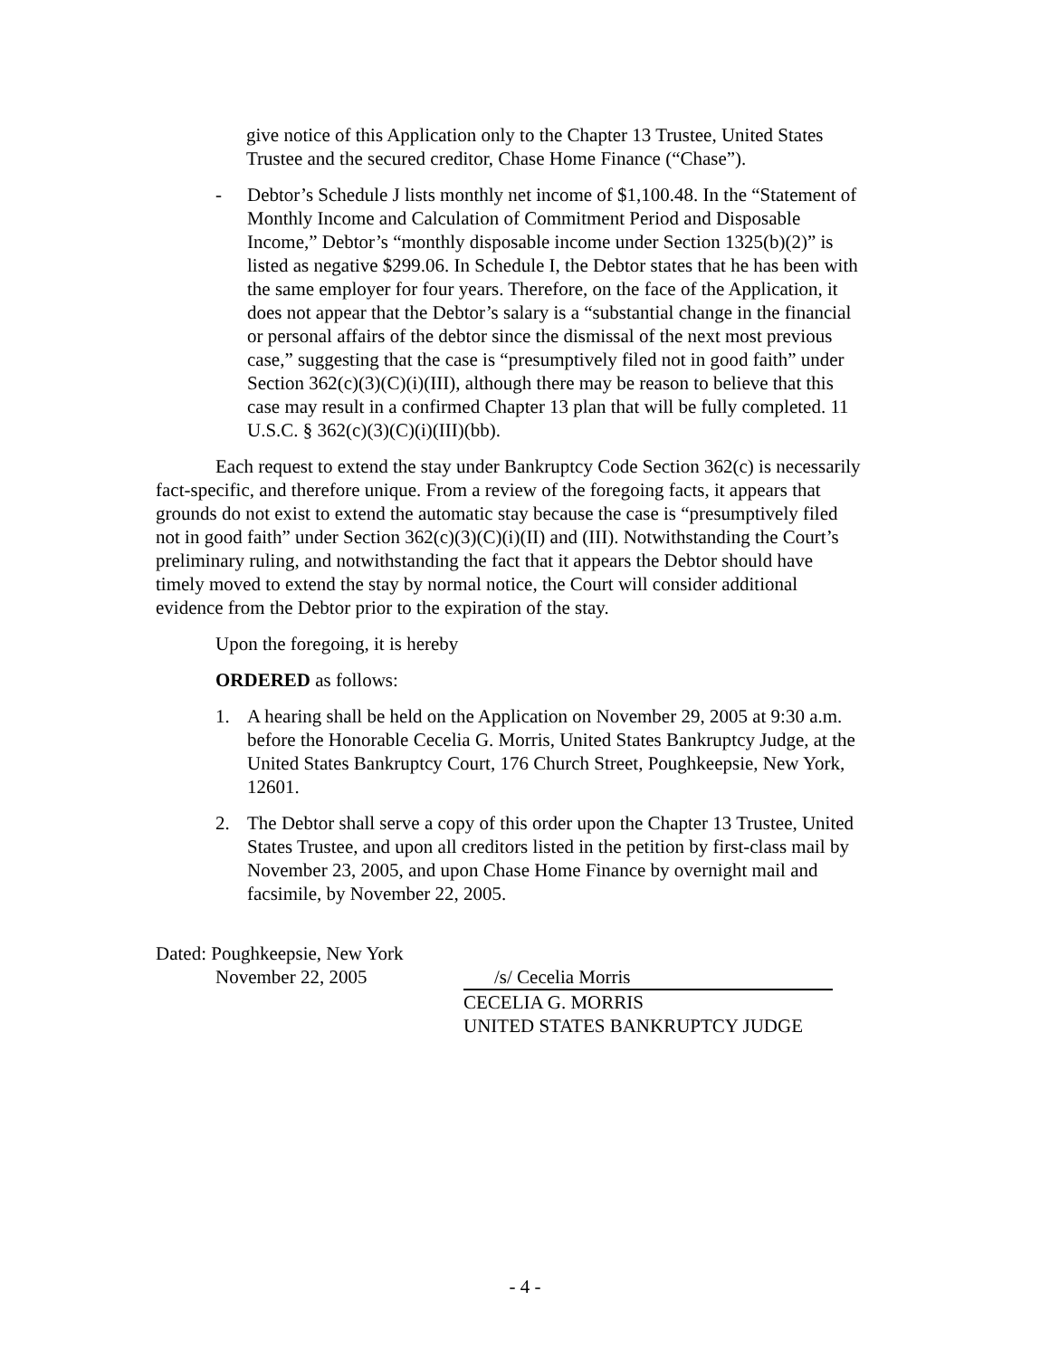give notice of this Application only to the Chapter 13 Trustee, United States Trustee and the secured creditor, Chase Home Finance (“Chase”).
- Debtor’s Schedule J lists monthly net income of $1,100.48. In the “Statement of Monthly Income and Calculation of Commitment Period and Disposable Income,” Debtor’s “monthly disposable income under Section 1325(b)(2)” is listed as negative $299.06. In Schedule I, the Debtor states that he has been with the same employer for four years. Therefore, on the face of the Application, it does not appear that the Debtor’s salary is a “substantial change in the financial or personal affairs of the debtor since the dismissal of the next most previous case,” suggesting that the case is “presumptively filed not in good faith” under Section 362(c)(3)(C)(i)(III), although there may be reason to believe that this case may result in a confirmed Chapter 13 plan that will be fully completed. 11 U.S.C. § 362(c)(3)(C)(i)(III)(bb).
Each request to extend the stay under Bankruptcy Code Section 362(c) is necessarily fact-specific, and therefore unique. From a review of the foregoing facts, it appears that grounds do not exist to extend the automatic stay because the case is “presumptively filed not in good faith” under Section 362(c)(3)(C)(i)(II) and (III). Notwithstanding the Court’s preliminary ruling, and notwithstanding the fact that it appears the Debtor should have timely moved to extend the stay by normal notice, the Court will consider additional evidence from the Debtor prior to the expiration of the stay.
Upon the foregoing, it is hereby
ORDERED as follows:
1. A hearing shall be held on the Application on November 29, 2005 at 9:30 a.m. before the Honorable Cecelia G. Morris, United States Bankruptcy Judge, at the United States Bankruptcy Court, 176 Church Street, Poughkeepsie, New York, 12601.
2. The Debtor shall serve a copy of this order upon the Chapter 13 Trustee, United States Trustee, and upon all creditors listed in the petition by first-class mail by November 23, 2005, and upon Chase Home Finance by overnight mail and facsimile, by November 22, 2005.
Dated: Poughkeepsie, New York
November 22, 2005
/s/ Cecelia Morris
CECELIA G. MORRIS
UNITED STATES BANKRUPTCY JUDGE
- 4 -